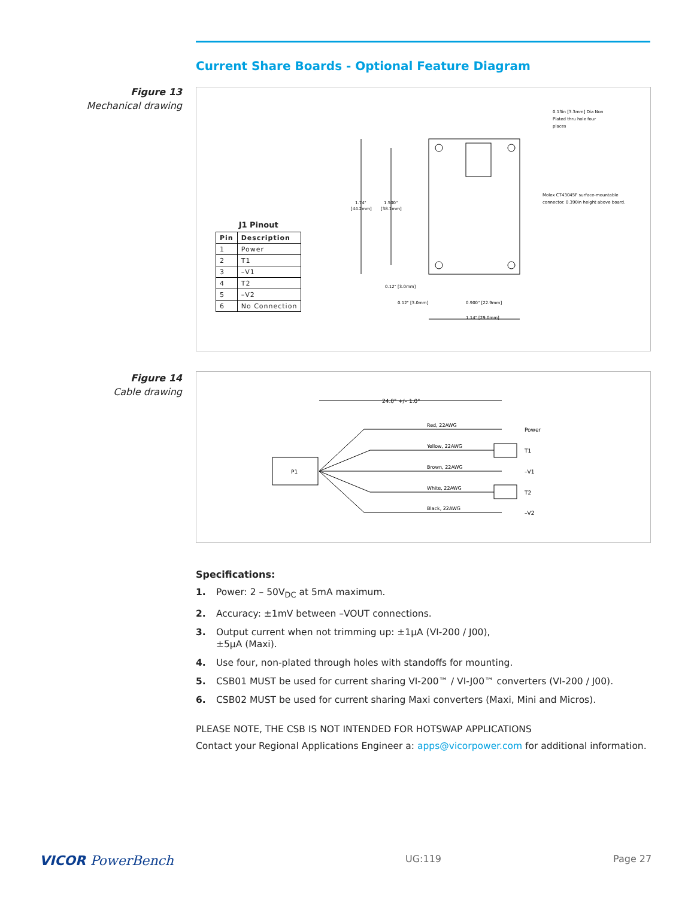Current Share Boards - Optional Feature Diagram
Figure 13
Mechanical drawing
J1 Pinout
| Pin | Description |
| --- | --- |
| 1 | Power |
| 2 | T1 |
| 3 | –V1 |
| 4 | T2 |
| 5 | –V2 |
| 6 | No Connection |
1.74"
[44.2mm]
1.500"
[38.1mm]
0.12" [3.0mm]
0.12" [3.0mm]
0.900" [22.9mm]
1.14" [29.0mm]
0.13in [3.3mm] Dia Non
Plated thru hole four
places
Molex CT43045F surface-mountable
connector. 0.390in height above board.
Figure 14
Cable drawing
24.0" +/– 1.0"
P1
Red, 22AWG
Yellow, 22AWG
Brown, 22AWG
White, 22AWG
Black, 22AWG
Power
T1
–V1
T2
–V2
Specifications:
1. Power: 2 – 50V<sub>DC</sub> at 5mA maximum.
2. Accuracy: ±1mV between –VOUT connections.
3. Output current when not trimming up: ±1µA (VI-200 / J00),
±5µA (Maxi).
4. Use four, non-plated through holes with standoffs for mounting.
5. CSB01 MUST be used for current sharing VI-200™ / VI-J00™ converters (VI-200 / J00).
6. CSB02 MUST be used for current sharing Maxi converters (Maxi, Mini and Micros).
PLEASE NOTE, THE CSB IS NOT INTENDED FOR HOTSWAP APPLICATIONS
Contact your Regional Applications Engineer a: apps@vicorpower.com for additional information.
VICOR PowerBench UG:119 Page 27